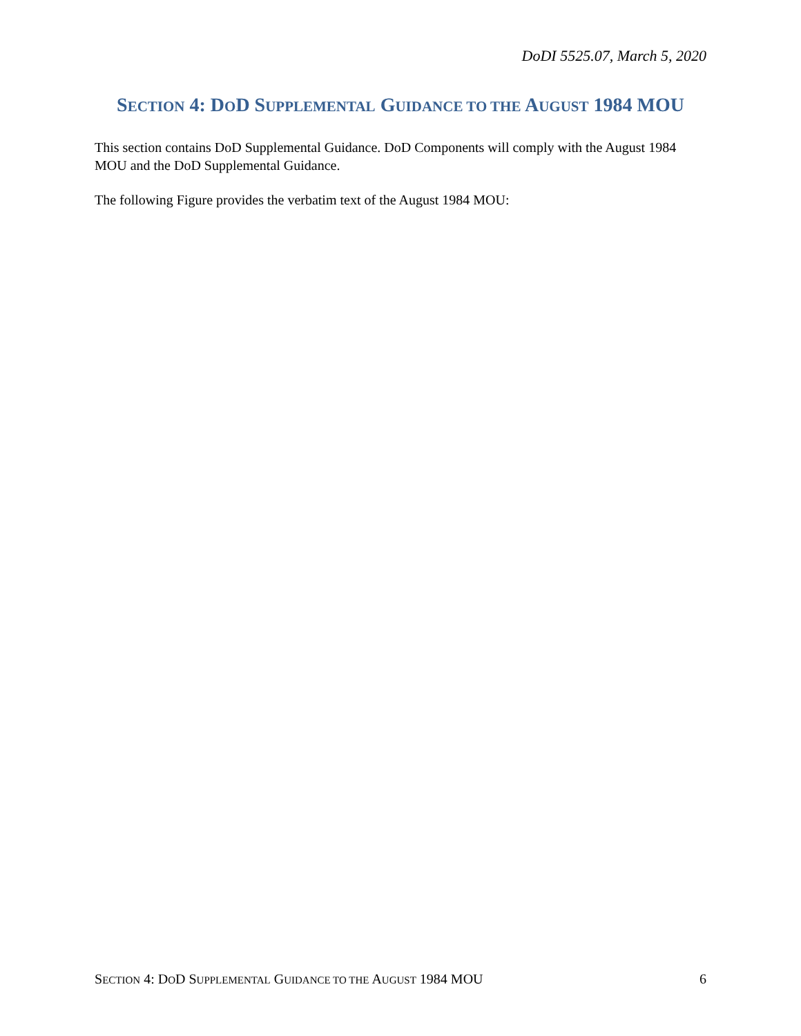DoDI 5525.07, March 5, 2020
SECTION 4: DOD SUPPLEMENTAL GUIDANCE TO THE AUGUST 1984 MOU
This section contains DoD Supplemental Guidance. DoD Components will comply with the August 1984 MOU and the DoD Supplemental Guidance.
The following Figure provides the verbatim text of the August 1984 MOU:
SECTION 4: DOD SUPPLEMENTAL GUIDANCE TO THE AUGUST 1984 MOU 6